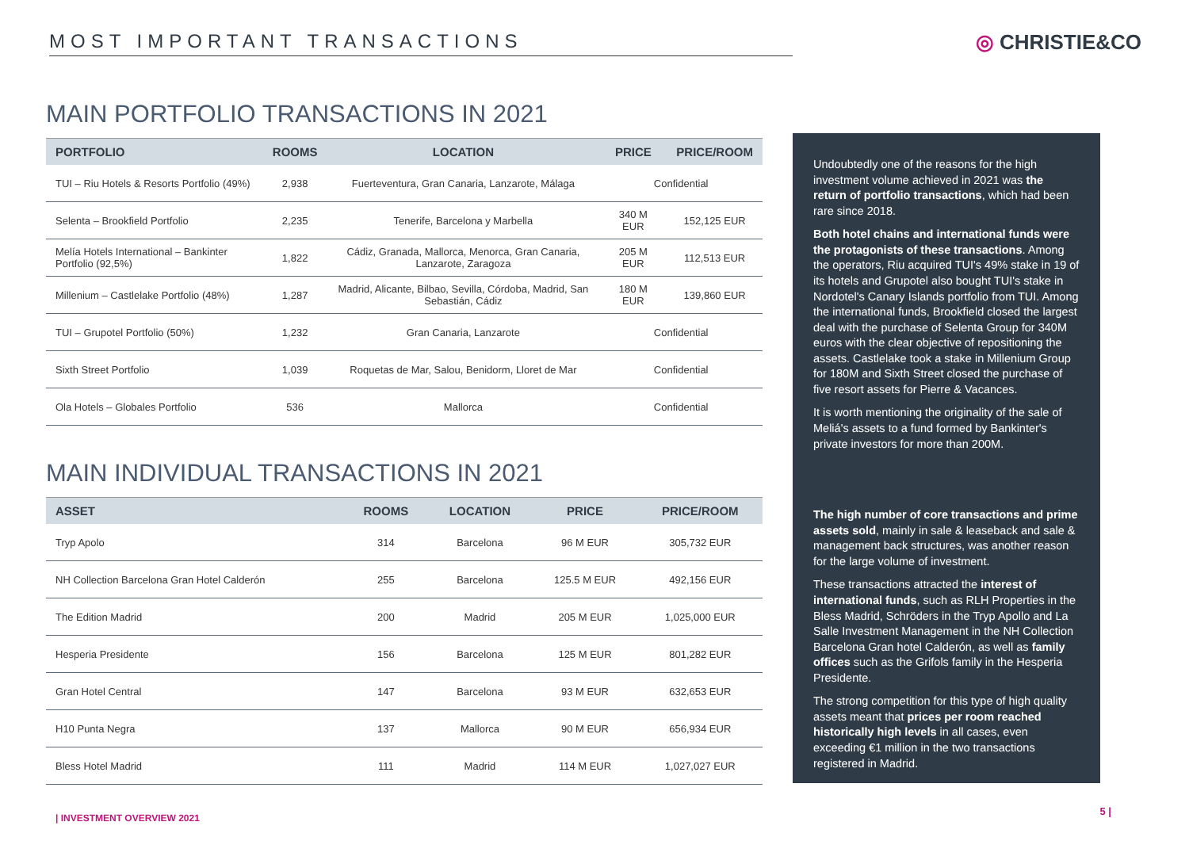MOST IMPORTANT TRANSACTIONS ◎ CHRISTIE&CO
MAIN PORTFOLIO TRANSACTIONS IN 2021
| PORTFOLIO | ROOMS | LOCATION | PRICE | PRICE/ROOM |
| --- | --- | --- | --- | --- |
| TUI – Riu Hotels & Resorts Portfolio (49%) | 2,938 | Fuerteventura, Gran Canaria, Lanzarote, Málaga | Confidential | |
| Selenta – Brookfield Portfolio | 2,235 | Tenerife, Barcelona y Marbella | 340 M EUR | 152,125 EUR |
| Melía Hotels International – Bankinter Portfolio (92,5%) | 1,822 | Cádiz, Granada, Mallorca, Menorca, Gran Canaria, Lanzarote, Zaragoza | 205 M EUR | 112,513 EUR |
| Millenium – Castlelake Portfolio (48%) | 1,287 | Madrid, Alicante, Bilbao, Sevilla, Córdoba, Madrid, San Sebastián, Cádiz | 180 M EUR | 139,860 EUR |
| TUI – Grupotel Portfolio (50%) | 1,232 | Gran Canaria, Lanzarote | Confidential | |
| Sixth Street Portfolio | 1,039 | Roquetas de Mar, Salou, Benidorm, Lloret de Mar | Confidential | |
| Ola Hotels – Globales Portfolio | 536 | Mallorca | Confidential | |
MAIN INDIVIDUAL TRANSACTIONS IN 2021
| ASSET | ROOMS | LOCATION | PRICE | PRICE/ROOM |
| --- | --- | --- | --- | --- |
| Tryp Apolo | 314 | Barcelona | 96 M EUR | 305,732 EUR |
| NH Collection Barcelona Gran Hotel Calderón | 255 | Barcelona | 125.5 M EUR | 492,156 EUR |
| The Edition Madrid | 200 | Madrid | 205 M EUR | 1,025,000 EUR |
| Hesperia Presidente | 156 | Barcelona | 125 M EUR | 801,282 EUR |
| Gran Hotel Central | 147 | Barcelona | 93 M EUR | 632,653 EUR |
| H10 Punta Negra | 137 | Mallorca | 90 M EUR | 656,934 EUR |
| Bless Hotel Madrid | 111 | Madrid | 114 M EUR | 1,027,027 EUR |
Undoubtedly one of the reasons for the high investment volume achieved in 2021 was the return of portfolio transactions, which had been rare since 2018.
Both hotel chains and international funds were the protagonists of these transactions. Among the operators, Riu acquired TUI's 49% stake in 19 of its hotels and Grupotel also bought TUI's stake in Nordotel's Canary Islands portfolio from TUI. Among the international funds, Brookfield closed the largest deal with the purchase of Selenta Group for 340M euros with the clear objective of repositioning the assets. Castlelake took a stake in Millenium Group for 180M and Sixth Street closed the purchase of five resort assets for Pierre & Vacances.
It is worth mentioning the originality of the sale of Meliá's assets to a fund formed by Bankinter's private investors for more than 200M.
The high number of core transactions and prime assets sold, mainly in sale & leaseback and sale & management back structures, was another reason for the large volume of investment.
These transactions attracted the interest of international funds, such as RLH Properties in the Bless Madrid, Schröders in the Tryp Apollo and La Salle Investment Management in the NH Collection Barcelona Gran hotel Calderón, as well as family offices such as the Grifols family in the Hesperia Presidente.
The strong competition for this type of high quality assets meant that prices per room reached historically high levels in all cases, even exceeding €1 million in the two transactions registered in Madrid.
| INVESTMENT OVERVIEW 2021
5 |